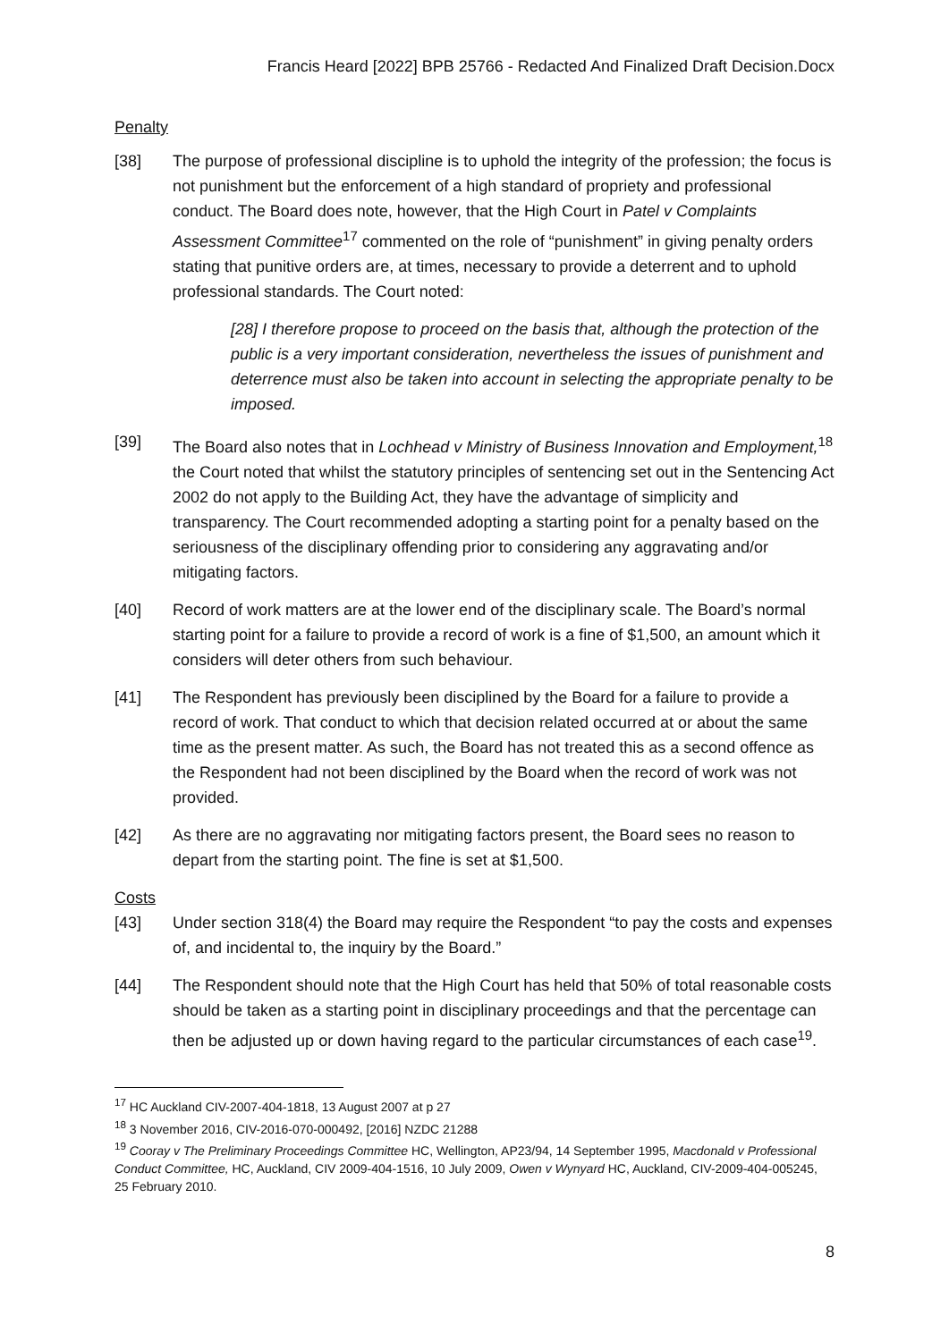Francis Heard [2022] BPB 25766 - Redacted And Finalized Draft Decision.Docx
Penalty
[38] The purpose of professional discipline is to uphold the integrity of the profession; the focus is not punishment but the enforcement of a high standard of propriety and professional conduct. The Board does note, however, that the High Court in Patel v Complaints Assessment Committee<sup>17</sup> commented on the role of “punishment” in giving penalty orders stating that punitive orders are, at times, necessary to provide a deterrent and to uphold professional standards. The Court noted:
[28] I therefore propose to proceed on the basis that, although the protection of the public is a very important consideration, nevertheless the issues of punishment and deterrence must also be taken into account in selecting the appropriate penalty to be imposed.
[39] The Board also notes that in Lochhead v Ministry of Business Innovation and Employment,<sup>18</sup> the Court noted that whilst the statutory principles of sentencing set out in the Sentencing Act 2002 do not apply to the Building Act, they have the advantage of simplicity and transparency. The Court recommended adopting a starting point for a penalty based on the seriousness of the disciplinary offending prior to considering any aggravating and/or mitigating factors.
[40] Record of work matters are at the lower end of the disciplinary scale. The Board’s normal starting point for a failure to provide a record of work is a fine of $1,500, an amount which it considers will deter others from such behaviour.
[41] The Respondent has previously been disciplined by the Board for a failure to provide a record of work. That conduct to which that decision related occurred at or about the same time as the present matter. As such, the Board has not treated this as a second offence as the Respondent had not been disciplined by the Board when the record of work was not provided.
[42] As there are no aggravating nor mitigating factors present, the Board sees no reason to depart from the starting point. The fine is set at $1,500.
Costs
[43] Under section 318(4) the Board may require the Respondent “to pay the costs and expenses of, and incidental to, the inquiry by the Board.”
[44] The Respondent should note that the High Court has held that 50% of total reasonable costs should be taken as a starting point in disciplinary proceedings and that the percentage can then be adjusted up or down having regard to the particular circumstances of each case<sup>19</sup>.
<sup>17</sup> HC Auckland CIV-2007-404-1818, 13 August 2007 at p 27
<sup>18</sup> 3 November 2016, CIV-2016-070-000492, [2016] NZDC 21288
<sup>19</sup> Cooray v The Preliminary Proceedings Committee HC, Wellington, AP23/94, 14 September 1995, Macdonald v Professional Conduct Committee, HC, Auckland, CIV 2009-404-1516, 10 July 2009, Owen v Wynyard HC, Auckland, CIV-2009-404-005245, 25 February 2010.
8